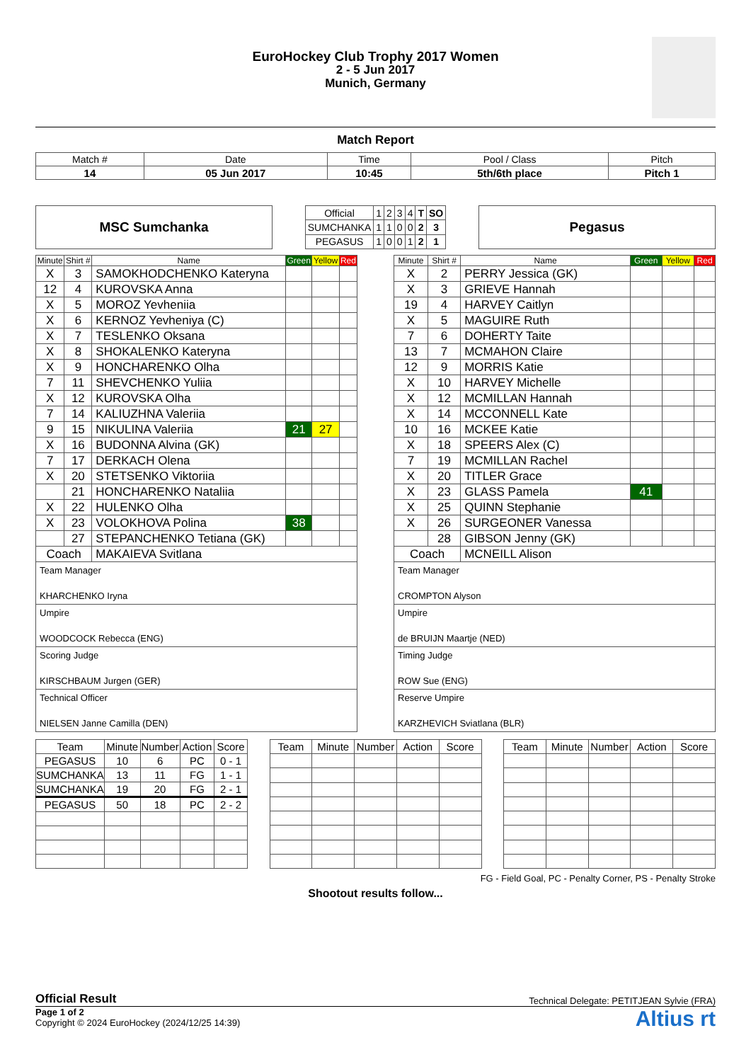EuroHockey Club Trophy 2017 Women
2 - 5 Jun 2017
Munich, Germany
Match Report
| Match # | Date | Time | Pool / Class | Pitch |
| 14 | 05 Jun 2017 | 10:45 | 5th/6th place | Pitch 1 |
MSC Sumchanka
| Official | 1 | 2 | 3 | 4 | T | SO |
| SUMCHANKA | 1 | 1 | 0 | 0 | 2 | 3 |
| PEGASUS | 1 | 0 | 0 | 1 | 2 | 1 |
Pegasus
| Minute | Shirt # | Name | Green | Yellow | Red |
| --- | --- | --- | --- | --- | --- |
| X | 3 | SAMOKHODCHENKO Kateryna | | | |
| 12 | 4 | KUROVSKA Anna | | | |
| X | 5 | MOROZ Yevheniia | | | |
| X | 6 | KERNOZ Yevheniya (C) | | | |
| X | 7 | TESLENKO Oksana | | | |
| X | 8 | SHOKALENKO Kateryna | | | |
| X | 9 | HONCHARENKO Olha | | | |
| 7 | 11 | SHEVCHENKO Yuliia | | | |
| X | 12 | KUROVSKA Olha | | | |
| 7 | 14 | KALIUZHNA Valeriia | | | |
| 9 | 15 | NIKULINA Valeriia | 21 | 27 | |
| X | 16 | BUDONNA Alvina (GK) | | | |
| 7 | 17 | DERKACH Olena | | | |
| X | 20 | STETSENKO Viktoriia | | | |
| | 21 | HONCHARENKO Nataliia | | | |
| X | 22 | HULENKO Olha | | | |
| X | 23 | VOLOKHOVA Polina | 38 | | |
| | 27 | STEPANCHENKO Tetiana (GK) | | | |
| Coach | | MAKAIEVA Svitlana | | | |
Team Manager
KHARCHENKO Iryna
Umpire
WOODCOCK Rebecca (ENG)
Scoring Judge
KIRSCHBAUM Jurgen (GER)
Technical Officer
NIELSEN Janne Camilla (DEN)
| Minute | Shirt # | Name | Green | Yellow | Red |
| --- | --- | --- | --- | --- | --- |
| X | 2 | PERRY Jessica (GK) | | | |
| X | 3 | GRIEVE Hannah | | | |
| 19 | 4 | HARVEY Caitlyn | | | |
| X | 5 | MAGUIRE Ruth | | | |
| 7 | 6 | DOHERTY Taite | | | |
| 13 | 7 | MCMAHON Claire | | | |
| 12 | 9 | MORRIS Katie | | | |
| X | 10 | HARVEY Michelle | | | |
| X | 12 | MCMILLAN Hannah | | | |
| X | 14 | MCCONNELL Kate | | | |
| 10 | 16 | MCKEE Katie | | | |
| X | 18 | SPEERS Alex (C) | | | |
| 7 | 19 | MCMILLAN Rachel | | | |
| X | 20 | TITLER Grace | | | |
| X | 23 | GLASS Pamela | 41 | | |
| X | 25 | QUINN Stephanie | | | |
| X | 26 | SURGEONER Vanessa | | | |
| | 28 | GIBSON Jenny (GK) | | | |
| Coach | | MCNEILL Alison | | | |
Team Manager
CROMPTON Alyson
Umpire
de BRUIJN Maartje (NED)
Timing Judge
ROW Sue (ENG)
Reserve Umpire
KARZHEVICH Sviatlana (BLR)
| Team | Minute | Number | Action | Score |
| PEGASUS | 10 | 6 | PC | 0 - 1 |
| SUMCHANKA | 13 | 11 | FG | 1 - 1 |
| SUMCHANKA | 19 | 20 | FG | 2 - 1 |
| PEGASUS | 50 | 18 | PC | 2 - 2 |
| Team | Minute | Number | Action | Score |
| Team | Minute | Number | Action | Score |
FG - Field Goal, PC - Penalty Corner, PS - Penalty Stroke
Shootout results follow...
Official Result Technical Delegate: PETITJEAN Sylvie (FRA)
Page 1 of 2
Copyright © 2024 EuroHockey (2024/12/25 14:39)
Altius rt